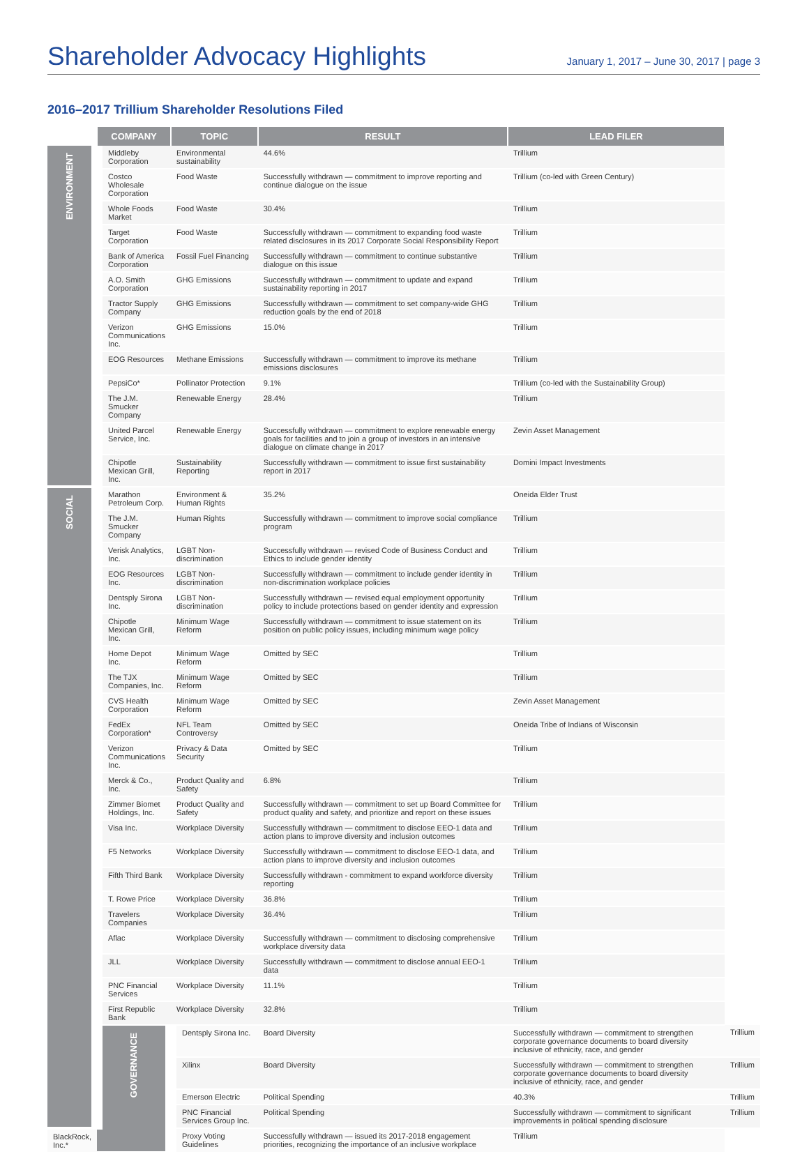Shareholder Advocacy Highlights
January 1, 2017 – June 30, 2017 | page 3
2016–2017 Trillium Shareholder Resolutions Filed
| | COMPANY | TOPIC | RESULT | LEAD FILER | |
| --- | --- | --- | --- | --- | --- |
| ENVIRONMENT | Middleby Corporation | Environmental sustainability | 44.6% | Trillium | |
| | Costco Wholesale Corporation | Food Waste | Successfully withdrawn — commitment to improve reporting and continue dialogue on the issue | Trillium (co-led with Green Century) | |
| | Whole Foods Market | Food Waste | 30.4% | Trillium | |
| | Target Corporation | Food Waste | Successfully withdrawn — commitment to expanding food waste related disclosures in its 2017 Corporate Social Responsibility Report | Trillium | |
| | Bank of America Corporation | Fossil Fuel Financing | Successfully withdrawn — commitment to continue substantive dialogue on this issue | Trillium | |
| | A.O. Smith Corporation | GHG Emissions | Successfully withdrawn — commitment to update and expand sustainability reporting in 2017 | Trillium | |
| | Tractor Supply Company | GHG Emissions | Successfully withdrawn — commitment to set company-wide GHG reduction goals by the end of 2018 | Trillium | |
| | Verizon Communications Inc. | GHG Emissions | 15.0% | Trillium | |
| | EOG Resources | Methane Emissions | Successfully withdrawn — commitment to improve its methane emissions disclosures | Trillium | |
| | PepsiCo* | Pollinator Protection | 9.1% | Trillium (co-led with the Sustainability Group) | |
| | The J.M. Smucker Company | Renewable Energy | 28.4% | Trillium | |
| | United Parcel Service, Inc. | Renewable Energy | Successfully withdrawn — commitment to explore renewable energy goals for facilities and to join a group of investors in an intensive dialogue on climate change in 2017 | Zevin Asset Management | |
| | Chipotle Mexican Grill, Inc. | Sustainability Reporting | Successfully withdrawn — commitment to issue first sustainability report in 2017 | Domini Impact Investments | |
| SOCIAL | Marathon Petroleum Corp. | Environment & Human Rights | 35.2% | Oneida Elder Trust | |
| | The J.M. Smucker Company | Human Rights | Successfully withdrawn — commitment to improve social compliance program | Trillium | |
| | Verisk Analytics, Inc. | LGBT Non-discrimination | Successfully withdrawn — revised Code of Business Conduct and Ethics to include gender identity | Trillium | |
| | EOG Resources Inc. | LGBT Non-discrimination | Successfully withdrawn — commitment to include gender identity in non-discrimination workplace policies | Trillium | |
| | Dentsply Sirona Inc. | LGBT Non-discrimination | Successfully withdrawn — revised equal employment opportunity policy to include protections based on gender identity and expression | Trillium | |
| | Chipotle Mexican Grill, Inc. | Minimum Wage Reform | Successfully withdrawn — commitment to issue statement on its position on public policy issues, including minimum wage policy | Trillium | |
| | Home Depot Inc. | Minimum Wage Reform | Omitted by SEC | Trillium | |
| | The TJX Companies, Inc. | Minimum Wage Reform | Omitted by SEC | Trillium | |
| | CVS Health Corporation | Minimum Wage Reform | Omitted by SEC | Zevin Asset Management | |
| | FedEx Corporation* | NFL Team Controversy | Omitted by SEC | Oneida Tribe of Indians of Wisconsin | |
| | Verizon Communications Inc. | Privacy & Data Security | Omitted by SEC | Trillium | |
| | Merck & Co., Inc. | Product Quality and Safety | 6.8% | Trillium | |
| | Zimmer Biomet Holdings, Inc. | Product Quality and Safety | Successfully withdrawn — commitment to set up Board Committee for product quality and safety, and prioritize and report on these issues | Trillium | |
| | Visa Inc. | Workplace Diversity | Successfully withdrawn — commitment to disclose EEO-1 data and action plans to improve diversity and inclusion outcomes | Trillium | |
| | F5 Networks | Workplace Diversity | Successfully withdrawn — commitment to disclose EEO-1 data, and action plans to improve diversity and inclusion outcomes | Trillium | |
| | Fifth Third Bank | Workplace Diversity | Successfully withdrawn - commitment to expand workforce diversity reporting | Trillium | |
| | T. Rowe Price | Workplace Diversity | 36.8% | Trillium | |
| | Travelers Companies | Workplace Diversity | 36.4% | Trillium | |
| | Aflac | Workplace Diversity | Successfully withdrawn — commitment to disclosing comprehensive workplace diversity data | Trillium | |
| | JLL | Workplace Diversity | Successfully withdrawn — commitment to disclose annual EEO-1 data | Trillium | |
| | PNC Financial Services | Workplace Diversity | 11.1% | Trillium | |
| | First Republic Bank | Workplace Diversity | 32.8% | Trillium | |
| | GOVERNANCE | Dentsply Sirona Inc. | Board Diversity | Successfully withdrawn — commitment to strengthen corporate governance documents to board diversity inclusive of ethnicity, race, and gender | Trillium |
| | | Xilinx | Board Diversity | Successfully withdrawn — commitment to strengthen corporate governance documents to board diversity inclusive of ethnicity, race, and gender | Trillium |
| | | Emerson Electric | Political Spending | 40.3% | Trillium |
| | | PNC Financial Services Group Inc. | Political Spending | Successfully withdrawn — commitment to significant improvements in political spending disclosure | Trillium |
| BlackRock, Inc.* | | Proxy Voting Guidelines | Successfully withdrawn — issued its 2017-2018 engagement priorities, recognizing the importance of an inclusive workplace | Trillium | |